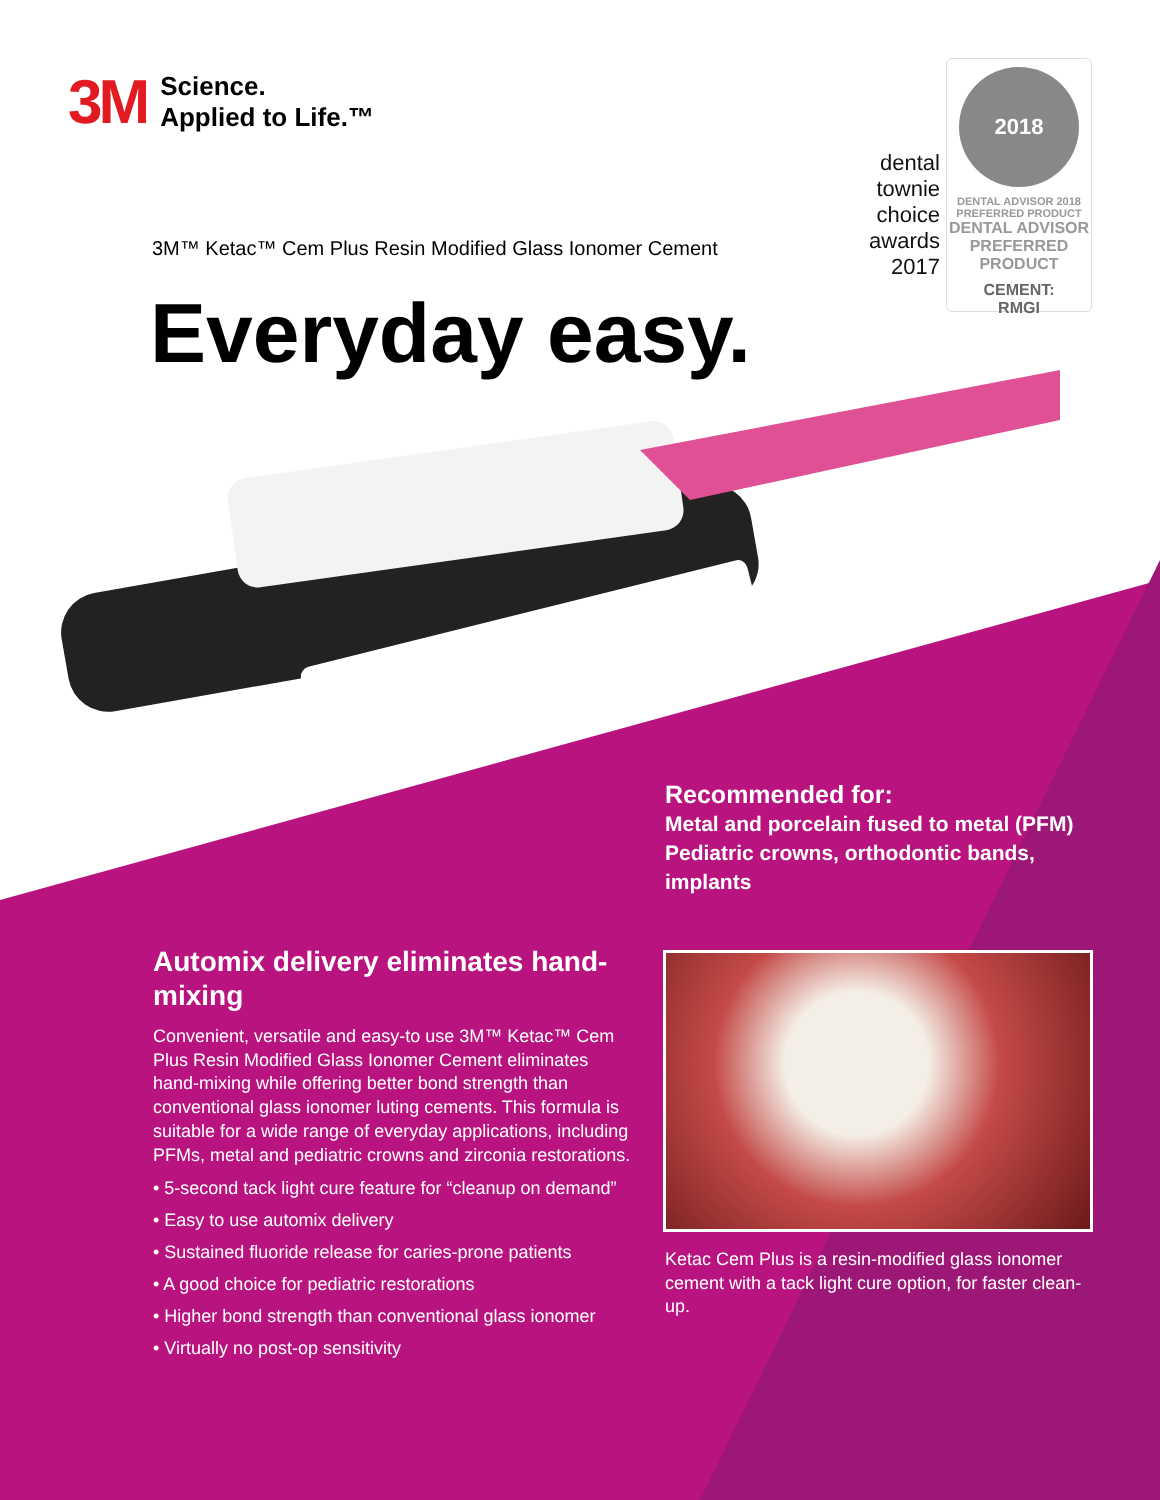3M Science.
Applied to Life.™
dental
townie
choice
awards 2017
2018
DENTAL ADVISOR 2018 PREFERRED PRODUCT
DENTAL ADVISOR
PREFERRED
PRODUCT
CEMENT:
RMGI
3M™ Ketac™ Cem Plus Resin Modified Glass Ionomer Cement
Everyday easy.
Recommended for:
Metal and porcelain fused to metal (PFM) Pediatric crowns, orthodontic bands, implants
Automix delivery eliminates hand-mixing
Convenient, versatile and easy-to use 3M™ Ketac™ Cem Plus Resin Modified Glass Ionomer Cement eliminates hand-mixing while offering better bond strength than conventional glass ionomer luting cements. This formula is suitable for a wide range of everyday applications, including PFMs, metal and pediatric crowns and zirconia restorations.
• 5-second tack light cure feature for “cleanup on demand”
• Easy to use automix delivery
• Sustained fluoride release for caries-prone patients
• A good choice for pediatric restorations
• Higher bond strength than conventional glass ionomer
• Virtually no post-op sensitivity
Ketac Cem Plus is a resin-modified glass ionomer cement with a tack light cure option, for faster clean-up.